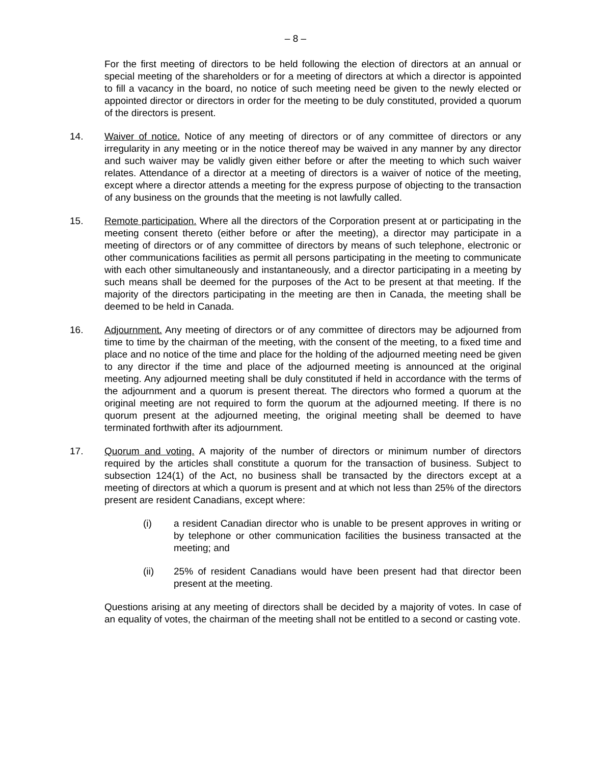– 8 –
For the first meeting of directors to be held following the election of directors at an annual or special meeting of the shareholders or for a meeting of directors at which a director is appointed to fill a vacancy in the board, no notice of such meeting need be given to the newly elected or appointed director or directors in order for the meeting to be duly constituted, provided a quorum of the directors is present.
14. Waiver of notice. Notice of any meeting of directors or of any committee of directors or any irregularity in any meeting or in the notice thereof may be waived in any manner by any director and such waiver may be validly given either before or after the meeting to which such waiver relates. Attendance of a director at a meeting of directors is a waiver of notice of the meeting, except where a director attends a meeting for the express purpose of objecting to the transaction of any business on the grounds that the meeting is not lawfully called.
15. Remote participation. Where all the directors of the Corporation present at or participating in the meeting consent thereto (either before or after the meeting), a director may participate in a meeting of directors or of any committee of directors by means of such telephone, electronic or other communications facilities as permit all persons participating in the meeting to communicate with each other simultaneously and instantaneously, and a director participating in a meeting by such means shall be deemed for the purposes of the Act to be present at that meeting. If the majority of the directors participating in the meeting are then in Canada, the meeting shall be deemed to be held in Canada.
16. Adjournment. Any meeting of directors or of any committee of directors may be adjourned from time to time by the chairman of the meeting, with the consent of the meeting, to a fixed time and place and no notice of the time and place for the holding of the adjourned meeting need be given to any director if the time and place of the adjourned meeting is announced at the original meeting. Any adjourned meeting shall be duly constituted if held in accordance with the terms of the adjournment and a quorum is present thereat. The directors who formed a quorum at the original meeting are not required to form the quorum at the adjourned meeting. If there is no quorum present at the adjourned meeting, the original meeting shall be deemed to have terminated forthwith after its adjournment.
17. Quorum and voting. A majority of the number of directors or minimum number of directors required by the articles shall constitute a quorum for the transaction of business. Subject to subsection 124(1) of the Act, no business shall be transacted by the directors except at a meeting of directors at which a quorum is present and at which not less than 25% of the directors present are resident Canadians, except where:
(i) a resident Canadian director who is unable to be present approves in writing or by telephone or other communication facilities the business transacted at the meeting; and
(ii) 25% of resident Canadians would have been present had that director been present at the meeting.
Questions arising at any meeting of directors shall be decided by a majority of votes. In case of an equality of votes, the chairman of the meeting shall not be entitled to a second or casting vote.